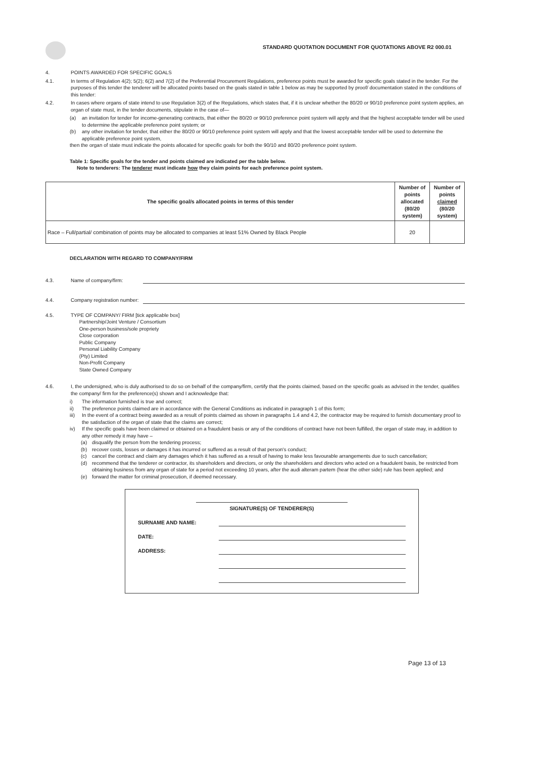STANDARD QUOTATION DOCUMENT FOR QUOTATIONS ABOVE R2 000.01
4. POINTS AWARDED FOR SPECIFIC GOALS
4.1. In terms of Regulation 4(2); 5(2); 6(2) and 7(2) of the Preferential Procurement Regulations, preference points must be awarded for specific goals stated in the tender. For the purposes of this tender the tenderer will be allocated points based on the goals stated in table 1 below as may be supported by proof/ documentation stated in the conditions of this tender:
4.2. In cases where organs of state intend to use Regulation 3(2) of the Regulations, which states that, if it is unclear whether the 80/20 or 90/10 preference point system applies, an organ of state must, in the tender documents, stipulate in the case of—
(a) an invitation for tender for income-generating contracts, that either the 80/20 or 90/10 preference point system will apply and that the highest acceptable tender will be used to determine the applicable preference point system; or
(b) any other invitation for tender, that either the 80/20 or 90/10 preference point system will apply and that the lowest acceptable tender will be used to determine the applicable preference point system,
then the organ of state must indicate the points allocated for specific goals for both the 90/10 and 80/20 preference point system.
Table 1: Specific goals for the tender and points claimed are indicated per the table below.
Note to tenderers: The tenderer must indicate how they claim points for each preference point system.
| The specific goal/s allocated points in terms of this tender | Number of points allocated (80/20 system) | Number of points claimed (80/20 system) |
| --- | --- | --- |
| Race – Full/partial/ combination of points may be allocated to companies at least 51% Owned by Black People | 20 | |
DECLARATION WITH REGARD TO COMPANY/FIRM
4.3. Name of company/firm:
4.4. Company registration number:
4.5. TYPE OF COMPANY/ FIRM [tick applicable box]
Partnership/Joint Venture / Consortium
One-person business/sole propriety
Close corporation
Public Company
Personal Liability Company
(Pty) Limited
Non-Profit Company
State Owned Company
4.6. I, the undersigned, who is duly authorised to do so on behalf of the company/firm, certify that the points claimed, based on the specific goals as advised in the tender, qualifies the company/ firm for the preference(s) shown and I acknowledge that:
i) The information furnished is true and correct;
ii) The preference points claimed are in accordance with the General Conditions as indicated in paragraph 1 of this form;
iii) In the event of a contract being awarded as a result of points claimed as shown in paragraphs 1.4 and 4.2, the contractor may be required to furnish documentary proof to the satisfaction of the organ of state that the claims are correct;
iv) If the specific goals have been claimed or obtained on a fraudulent basis or any of the conditions of contract have not been fulfilled, the organ of state may, in addition to any other remedy it may have –
(a) disqualify the person from the tendering process;
(b) recover costs, losses or damages it has incurred or suffered as a result of that person's conduct;
(c) cancel the contract and claim any damages which it has suffered as a result of having to make less favourable arrangements due to such cancellation;
(d) recommend that the tenderer or contractor, its shareholders and directors, or only the shareholders and directors who acted on a fraudulent basis, be restricted from obtaining business from any organ of state for a period not exceeding 10 years, after the audi alteram partem (hear the other side) rule has been applied; and
(e) forward the matter for criminal prosecution, if deemed necessary.
SIGNATURE(S) OF TENDERER(S)
SURNAME AND NAME:
DATE:
ADDRESS:
Page 13 of 13